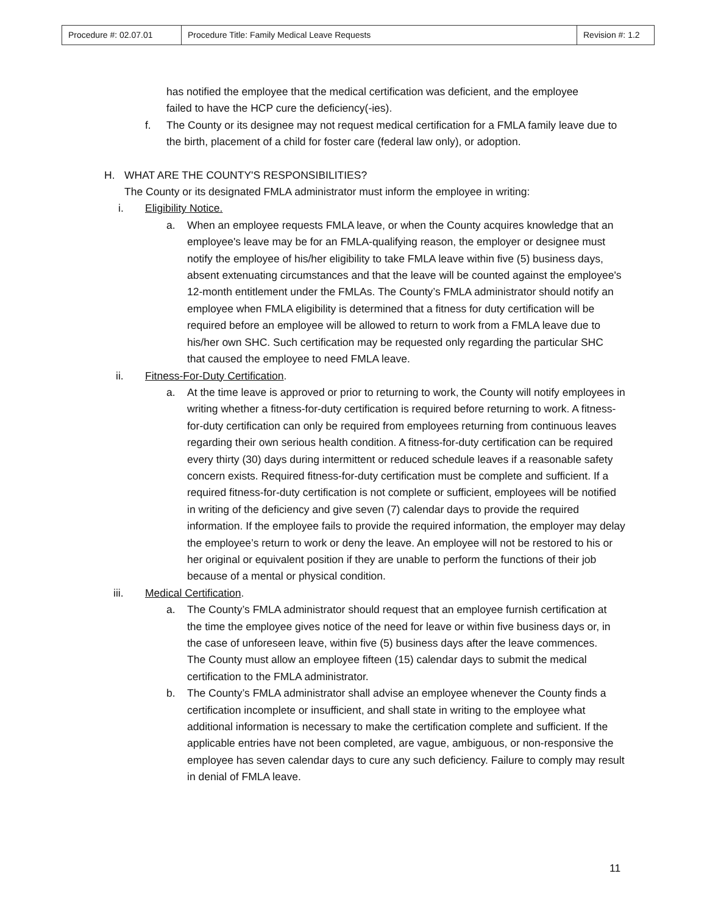| Procedure #: 02.07.01 | Procedure Title: Family Medical Leave Requests | Revision #: 1.2 |
has notified the employee that the medical certification was deficient, and the employee failed to have the HCP cure the deficiency(-ies).
f. The County or its designee may not request medical certification for a FMLA family leave due to the birth, placement of a child for foster care (federal law only), or adoption.
H. WHAT ARE THE COUNTY'S RESPONSIBILITIES?
The County or its designated FMLA administrator must inform the employee in writing:
i. Eligibility Notice.
a. When an employee requests FMLA leave, or when the County acquires knowledge that an employee's leave may be for an FMLA-qualifying reason, the employer or designee must notify the employee of his/her eligibility to take FMLA leave within five (5) business days, absent extenuating circumstances and that the leave will be counted against the employee's 12-month entitlement under the FMLAs. The County’s FMLA administrator should notify an employee when FMLA eligibility is determined that a fitness for duty certification will be required before an employee will be allowed to return to work from a FMLA leave due to his/her own SHC. Such certification may be requested only regarding the particular SHC that caused the employee to need FMLA leave.
ii. Fitness-For-Duty Certification.
a. At the time leave is approved or prior to returning to work, the County will notify employees in writing whether a fitness-for-duty certification is required before returning to work. A fitness-for-duty certification can only be required from employees returning from continuous leaves regarding their own serious health condition. A fitness-for-duty certification can be required every thirty (30) days during intermittent or reduced schedule leaves if a reasonable safety concern exists. Required fitness-for-duty certification must be complete and sufficient. If a required fitness-for-duty certification is not complete or sufficient, employees will be notified in writing of the deficiency and give seven (7) calendar days to provide the required information. If the employee fails to provide the required information, the employer may delay the employee’s return to work or deny the leave. An employee will not be restored to his or her original or equivalent position if they are unable to perform the functions of their job because of a mental or physical condition.
iii. Medical Certification.
a. The County’s FMLA administrator should request that an employee furnish certification at the time the employee gives notice of the need for leave or within five business days or, in the case of unforeseen leave, within five (5) business days after the leave commences. The County must allow an employee fifteen (15) calendar days to submit the medical certification to the FMLA administrator.
b. The County’s FMLA administrator shall advise an employee whenever the County finds a certification incomplete or insufficient, and shall state in writing to the employee what additional information is necessary to make the certification complete and sufficient. If the applicable entries have not been completed, are vague, ambiguous, or non-responsive the employee has seven calendar days to cure any such deficiency. Failure to comply may result in denial of FMLA leave.
11